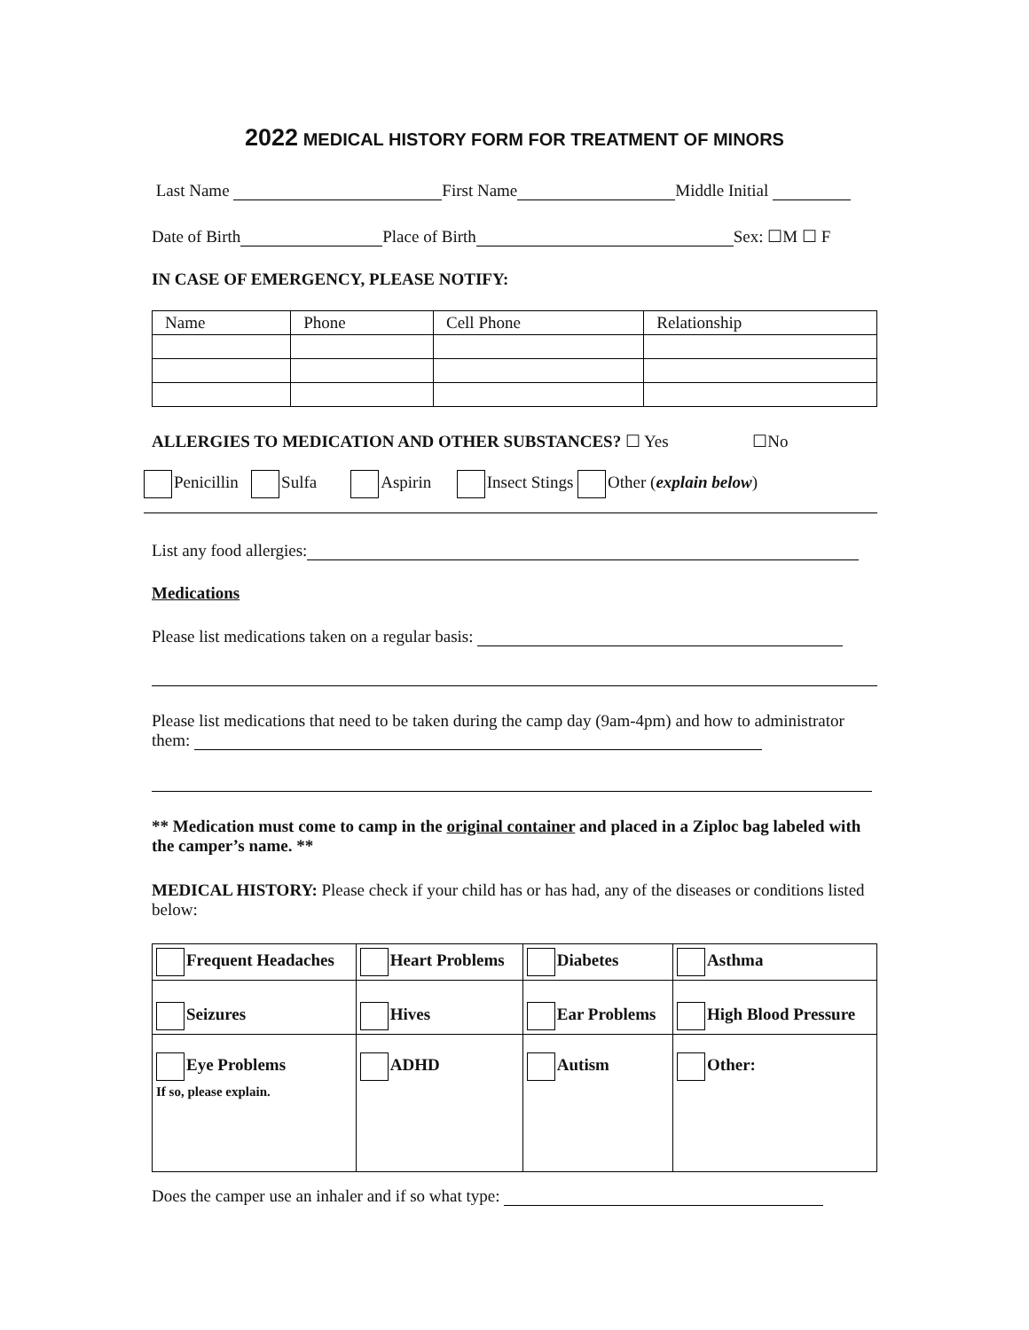2022 MEDICAL HISTORY FORM FOR TREATMENT OF MINORS
Last Name First Name Middle Initial
Date of Birth Place of Birth Sex: ☐M ☐ F
IN CASE OF EMERGENCY, PLEASE NOTIFY:
| Name | Phone | Cell Phone | Relationship |
ALLERGIES TO MEDICATION AND OTHER SUBSTANCES? ☐ Yes ☐No
Penicillin Sulfa Aspirin Insect Stings Other (explain below)
List any food allergies:
Medications
Please list medications taken on a regular basis:
Please list medications that need to be taken during the camp day (9am-4pm) and how to administrator them:
** Medication must come to camp in the original container and placed in a Ziploc bag labeled with the camper’s name. **
MEDICAL HISTORY: Please check if your child has or has had, any of the diseases or conditions listed below:
| Frequent Headaches | Heart Problems | Diabetes | Asthma |
| Seizures | Hives | Ear Problems | High Blood Pressure |
| Eye Problems If so, please explain. | ADHD | Autism | Other: |
Does the camper use an inhaler and if so what type: